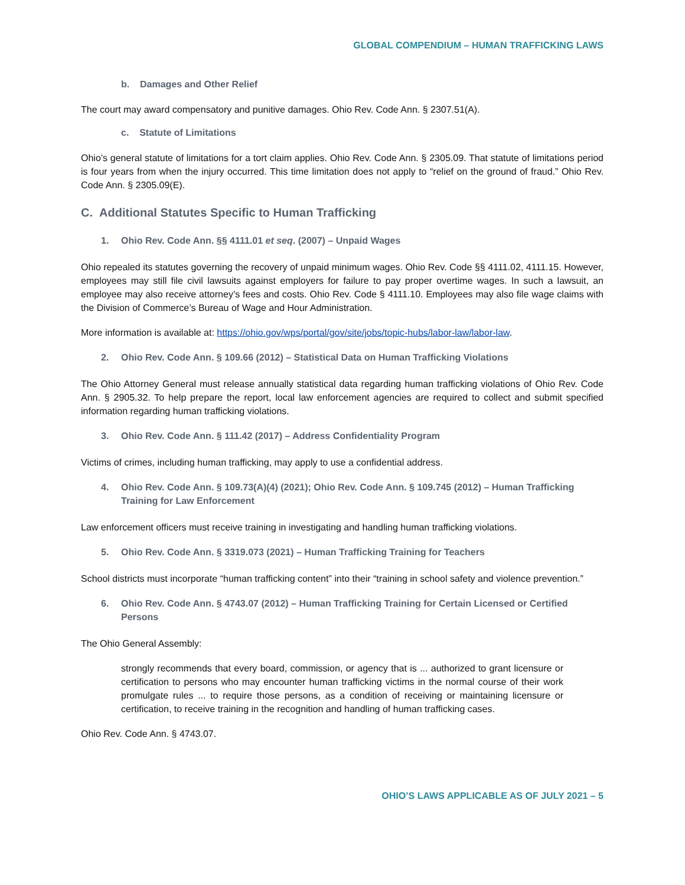GLOBAL COMPENDIUM – HUMAN TRAFFICKING LAWS
b. Damages and Other Relief
The court may award compensatory and punitive damages. Ohio Rev. Code Ann. § 2307.51(A).
c. Statute of Limitations
Ohio’s general statute of limitations for a tort claim applies. Ohio Rev. Code Ann. § 2305.09. That statute of limitations period is four years from when the injury occurred. This time limitation does not apply to “relief on the ground of fraud.” Ohio Rev. Code Ann. § 2305.09(E).
C. Additional Statutes Specific to Human Trafficking
1. Ohio Rev. Code Ann. §§ 4111.01 et seq. (2007) – Unpaid Wages
Ohio repealed its statutes governing the recovery of unpaid minimum wages. Ohio Rev. Code §§ 4111.02, 4111.15. However, employees may still file civil lawsuits against employers for failure to pay proper overtime wages. In such a lawsuit, an employee may also receive attorney’s fees and costs. Ohio Rev. Code § 4111.10. Employees may also file wage claims with the Division of Commerce’s Bureau of Wage and Hour Administration.
More information is available at: https://ohio.gov/wps/portal/gov/site/jobs/topic-hubs/labor-law/labor-law.
2. Ohio Rev. Code Ann. § 109.66 (2012) – Statistical Data on Human Trafficking Violations
The Ohio Attorney General must release annually statistical data regarding human trafficking violations of Ohio Rev. Code Ann. § 2905.32. To help prepare the report, local law enforcement agencies are required to collect and submit specified information regarding human trafficking violations.
3. Ohio Rev. Code Ann. § 111.42 (2017) – Address Confidentiality Program
Victims of crimes, including human trafficking, may apply to use a confidential address.
4. Ohio Rev. Code Ann. § 109.73(A)(4) (2021); Ohio Rev. Code Ann. § 109.745 (2012) – Human Trafficking Training for Law Enforcement
Law enforcement officers must receive training in investigating and handling human trafficking violations.
5. Ohio Rev. Code Ann. § 3319.073 (2021) – Human Trafficking Training for Teachers
School districts must incorporate “human trafficking content” into their “training in school safety and violence prevention.”
6. Ohio Rev. Code Ann. § 4743.07 (2012) – Human Trafficking Training for Certain Licensed or Certified Persons
The Ohio General Assembly:
strongly recommends that every board, commission, or agency that is ... authorized to grant licensure or certification to persons who may encounter human trafficking victims in the normal course of their work promulgate rules ... to require those persons, as a condition of receiving or maintaining licensure or certification, to receive training in the recognition and handling of human trafficking cases.
Ohio Rev. Code Ann. § 4743.07.
OHIO’S LAWS APPLICABLE AS OF JULY 2021 – 5